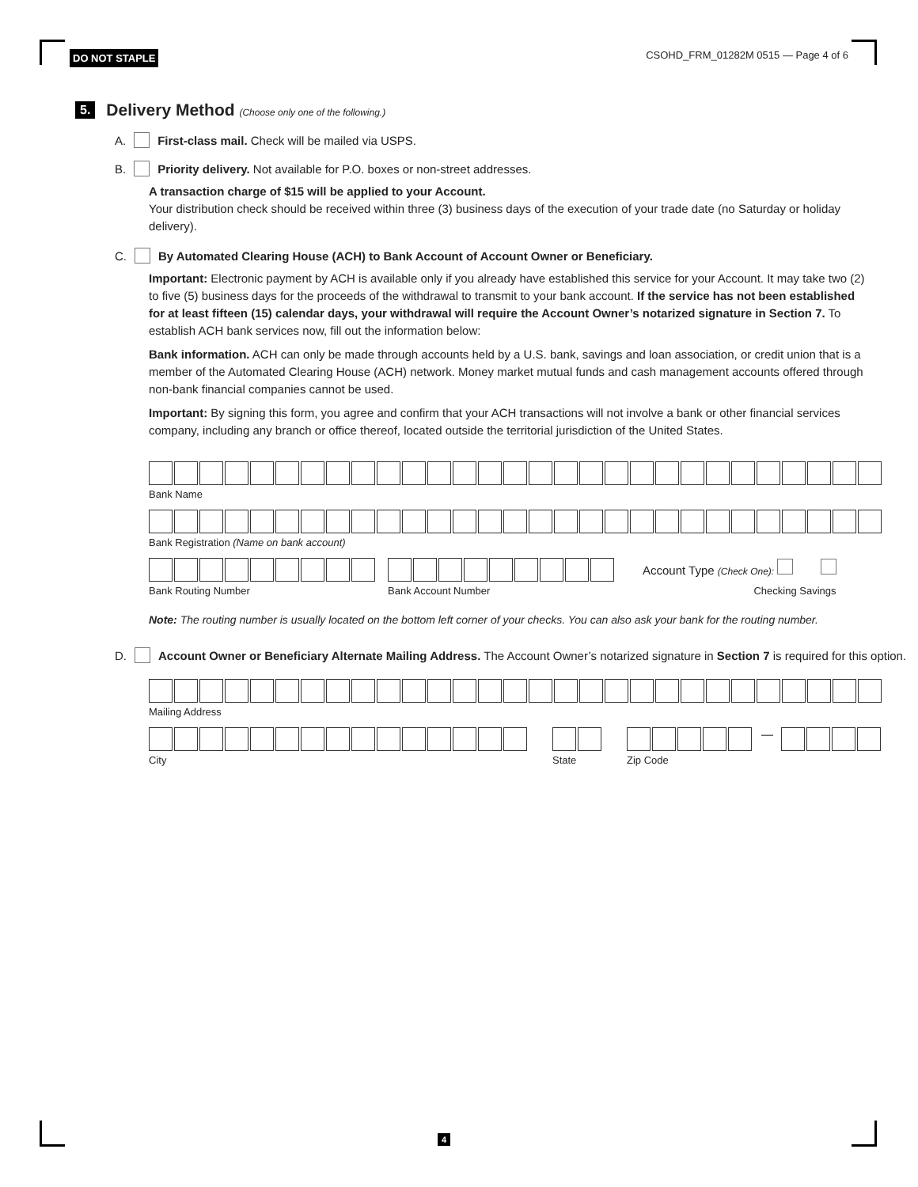DO NOT STAPLE CSOHD_FRM_01282M 0515 — Page 4 of 6
5.
Delivery Method (Choose only one of the following.)
A. First-class mail. Check will be mailed via USPS.
B. Priority delivery. Not available for P.O. boxes or non-street addresses.
A transaction charge of $15 will be applied to your Account.
Your distribution check should be received within three (3) business days of the execution of your trade date (no Saturday or holiday delivery).
C. By Automated Clearing House (ACH) to Bank Account of Account Owner or Beneficiary.
Important: Electronic payment by ACH is available only if you already have established this service for your Account. It may take two (2) to five (5) business days for the proceeds of the withdrawal to transmit to your bank account. If the service has not been established for at least fifteen (15) calendar days, your withdrawal will require the Account Owner’s notarized signature in Section 7. To establish ACH bank services now, fill out the information below:
Bank information. ACH can only be made through accounts held by a U.S. bank, savings and loan association, or credit union that is a member of the Automated Clearing House (ACH) network. Money market mutual funds and cash management accounts offered through non-bank financial companies cannot be used.
Important: By signing this form, you agree and confirm that your ACH transactions will not involve a bank or other financial services company, including any branch or office thereof, located outside the territorial jurisdiction of the United States.
Bank Name
Bank Registration (Name on bank account)
Bank Routing Number
Bank Account Number
Account Type (Check One):
Checking Savings
Note: The routing number is usually located on the bottom left corner of your checks. You can also ask your bank for the routing number.
D. Account Owner or Beneficiary Alternate Mailing Address. The Account Owner’s notarized signature in Section 7 is required for this option.
Mailing Address
City
State
—
Zip Code
4